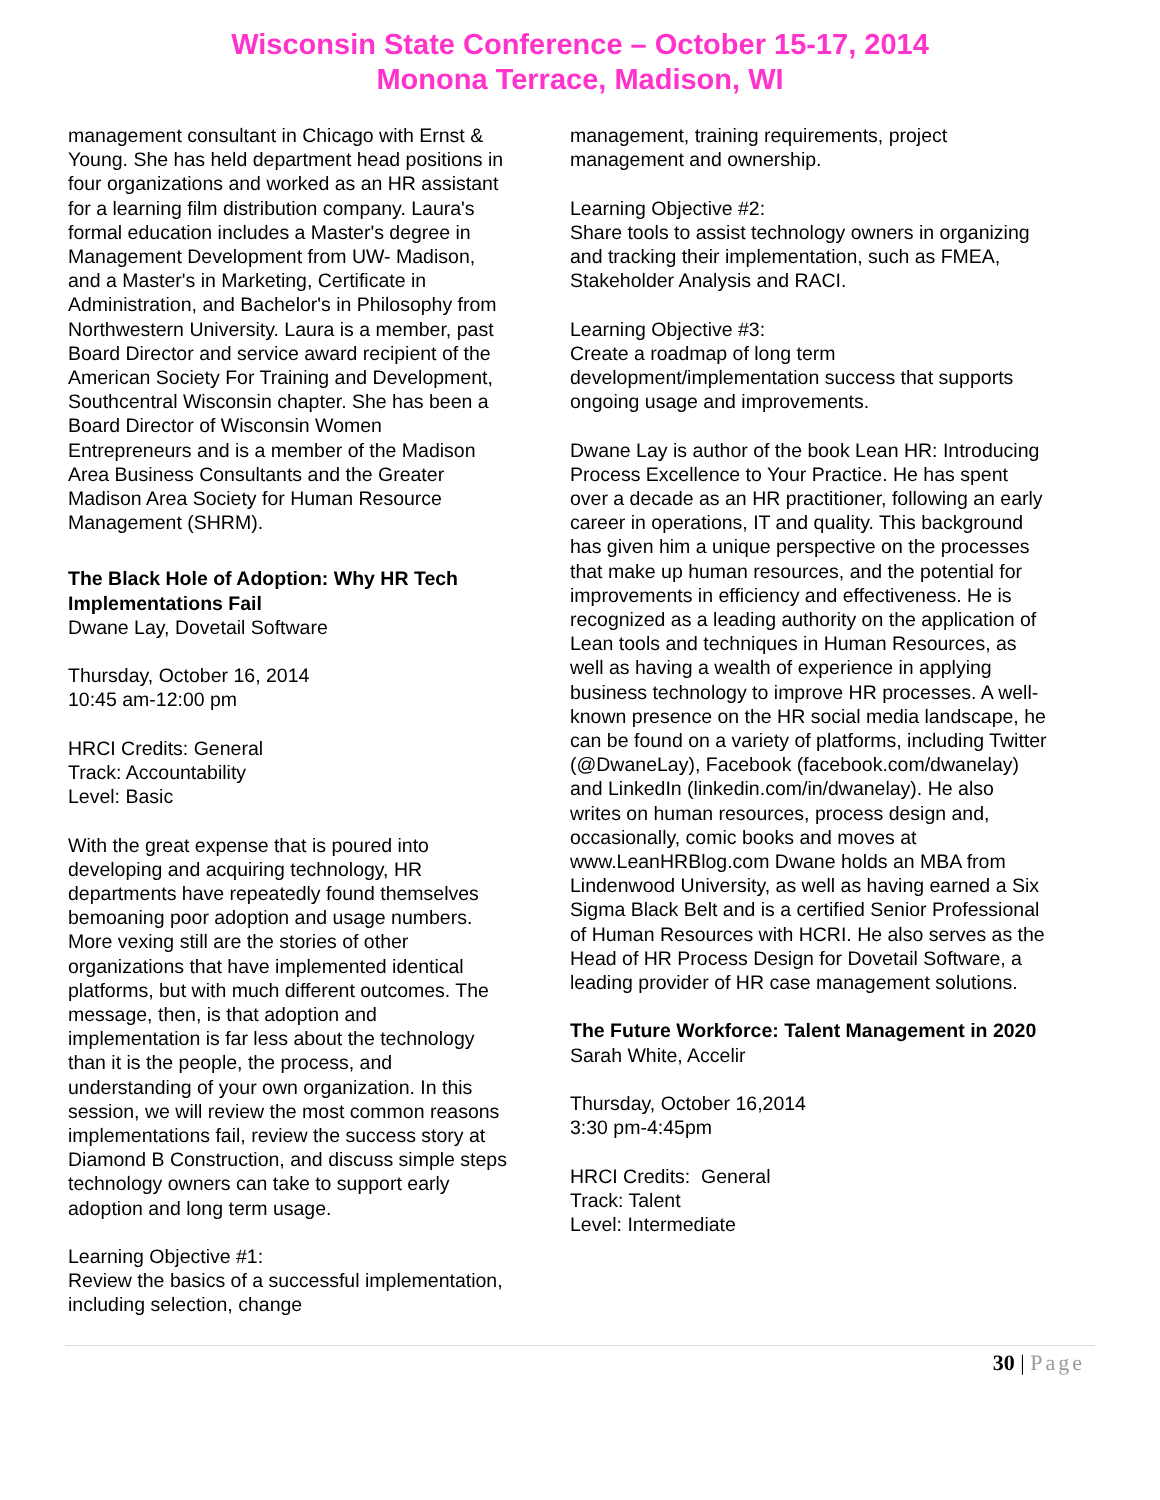Wisconsin State Conference – October 15-17, 2014
Monona Terrace, Madison, WI
management consultant in Chicago with Ernst & Young. She has held department head positions in four organizations and worked as an HR assistant for a learning film distribution company. Laura's formal education includes a Master's degree in Management Development from UW- Madison, and a Master's in Marketing, Certificate in Administration, and Bachelor's in Philosophy from Northwestern University. Laura is a member, past Board Director and service award recipient of the American Society For Training and Development, Southcentral Wisconsin chapter. She has been a Board Director of Wisconsin Women Entrepreneurs and is a member of the Madison Area Business Consultants and the Greater Madison Area Society for Human Resource Management (SHRM).
The Black Hole of Adoption: Why HR Tech Implementations Fail
Dwane Lay, Dovetail Software
Thursday, October 16, 2014
10:45 am-12:00 pm
HRCI Credits: General
Track: Accountability
Level: Basic
With the great expense that is poured into developing and acquiring technology, HR departments have repeatedly found themselves bemoaning poor adoption and usage numbers. More vexing still are the stories of other organizations that have implemented identical platforms, but with much different outcomes. The message, then, is that adoption and implementation is far less about the technology than it is the people, the process, and understanding of your own organization. In this session, we will review the most common reasons implementations fail, review the success story at Diamond B Construction, and discuss simple steps technology owners can take to support early adoption and long term usage.
Learning Objective #1:
Review the basics of a successful implementation, including selection, change
management, training requirements, project management and ownership.
Learning Objective #2:
Share tools to assist technology owners in organizing and tracking their implementation, such as FMEA, Stakeholder Analysis and RACI.
Learning Objective #3:
Create a roadmap of long term development/implementation success that supports ongoing usage and improvements.
Dwane Lay is author of the book Lean HR: Introducing Process Excellence to Your Practice. He has spent over a decade as an HR practitioner, following an early career in operations, IT and quality. This background has given him a unique perspective on the processes that make up human resources, and the potential for improvements in efficiency and effectiveness. He is recognized as a leading authority on the application of Lean tools and techniques in Human Resources, as well as having a wealth of experience in applying business technology to improve HR processes. A well-known presence on the HR social media landscape, he can be found on a variety of platforms, including Twitter (@DwaneLay), Facebook (facebook.com/dwanelay) and LinkedIn (linkedin.com/in/dwanelay). He also writes on human resources, process design and, occasionally, comic books and moves at www.LeanHRBlog.com Dwane holds an MBA from Lindenwood University, as well as having earned a Six Sigma Black Belt and is a certified Senior Professional of Human Resources with HCRI. He also serves as the Head of HR Process Design for Dovetail Software, a leading provider of HR case management solutions.
The Future Workforce: Talent Management in 2020
Sarah White, Accelir
Thursday, October 16,2014
3:30 pm-4:45pm
HRCI Credits: General
Track: Talent
Level: Intermediate
30 | Page